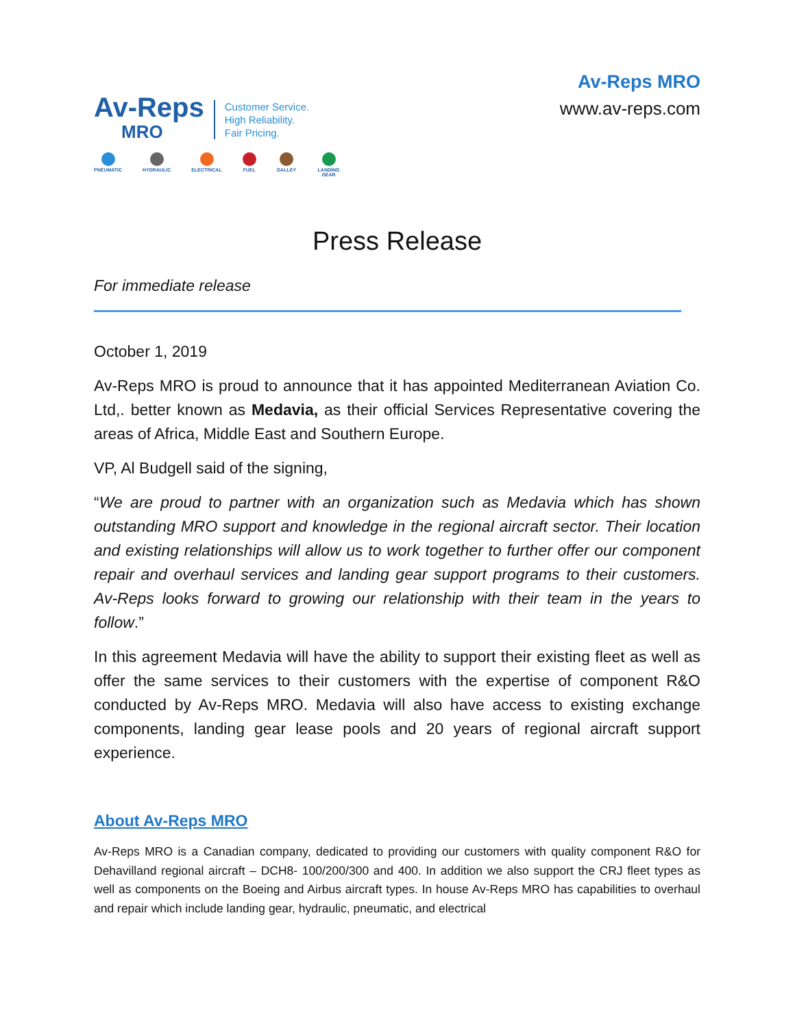Av-Reps
MRO
Customer Service.
High Reliability.
Fair Pricing.
PNEUMATIC HYDRAULIC ELECTRICAL FUEL GALLEY LANDING GEAR
Av-Reps MRO
www.av-reps.com
Press Release
For immediate release
October 1, 2019
Av-Reps MRO is proud to announce that it has appointed Mediterranean Aviation Co. Ltd,. better known as Medavia, as their official Services Representative covering the areas of Africa, Middle East and Southern Europe.
VP, Al Budgell said of the signing,
“We are proud to partner with an organization such as Medavia which has shown outstanding MRO support and knowledge in the regional aircraft sector. Their location and existing relationships will allow us to work together to further offer our component repair and overhaul services and landing gear support programs to their customers. Av-Reps looks forward to growing our relationship with their team in the years to follow.”
In this agreement Medavia will have the ability to support their existing fleet as well as offer the same services to their customers with the expertise of component R&O conducted by Av-Reps MRO. Medavia will also have access to existing exchange components, landing gear lease pools and 20 years of regional aircraft support experience.
About Av-Reps MRO
Av-Reps MRO is a Canadian company, dedicated to providing our customers with quality component R&O for Dehavilland regional aircraft – DCH8- 100/200/300 and 400. In addition we also support the CRJ fleet types as well as components on the Boeing and Airbus aircraft types. In house Av-Reps MRO has capabilities to overhaul and repair which include landing gear, hydraulic, pneumatic, and electrical